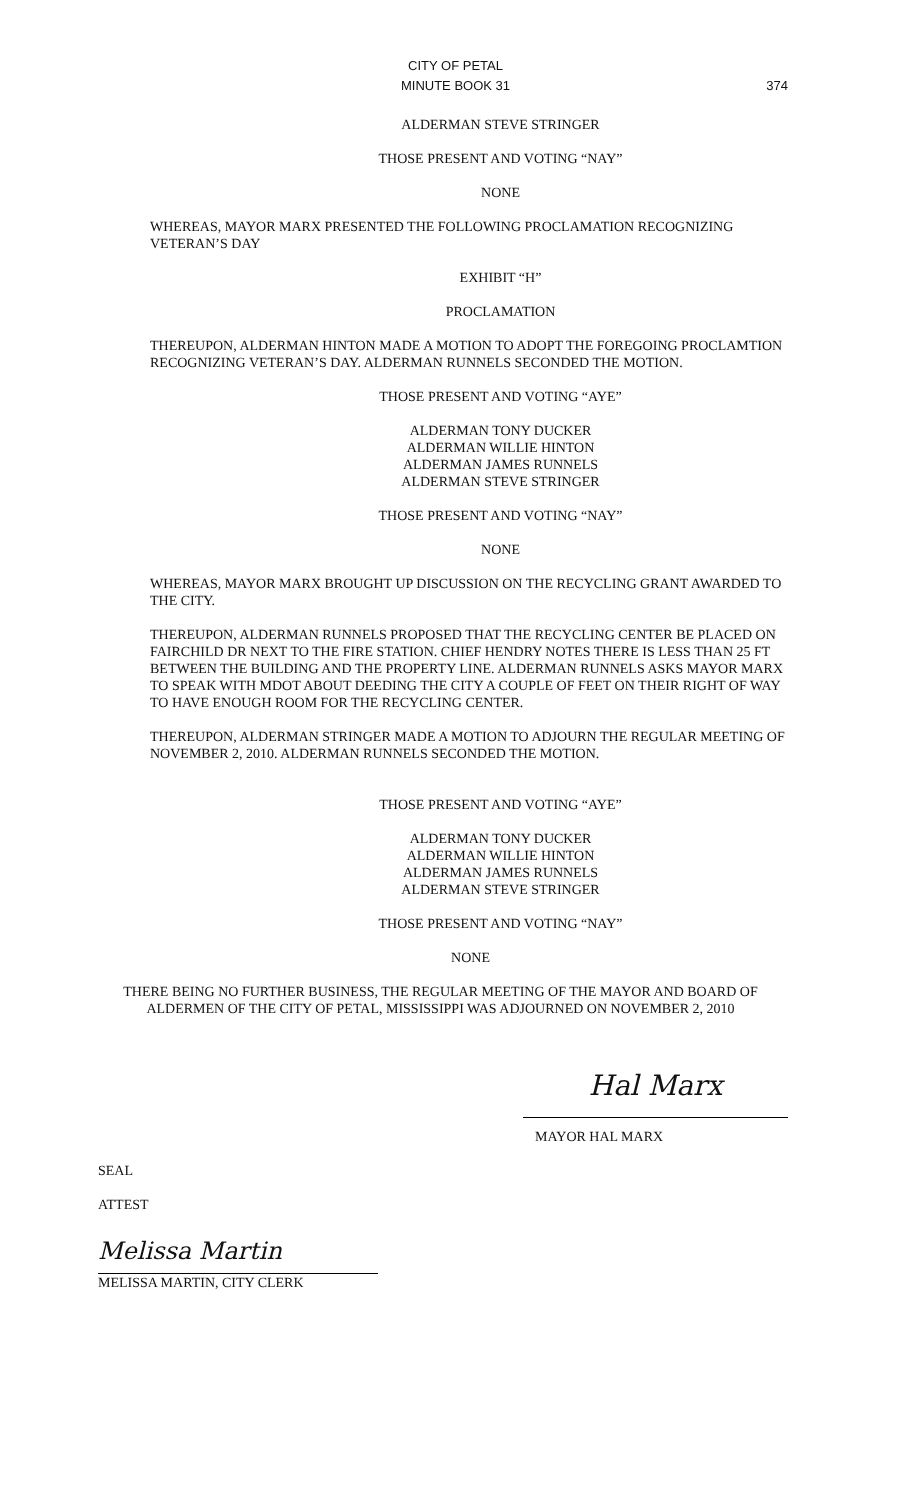CITY OF PETAL
MINUTE BOOK 31 374
ALDERMAN STEVE STRINGER
THOSE PRESENT AND VOTING “NAY”
NONE
WHEREAS, MAYOR MARX PRESENTED THE FOLLOWING PROCLAMATION RECOGNIZING VETERAN’S DAY
EXHIBIT “H”
PROCLAMATION
THEREUPON, ALDERMAN HINTON MADE A MOTION TO ADOPT THE FOREGOING PROCLAMTION RECOGNIZING VETERAN’S DAY. ALDERMAN RUNNELS SECONDED THE MOTION.
THOSE PRESENT AND VOTING “AYE”
ALDERMAN TONY DUCKER
ALDERMAN WILLIE HINTON
ALDERMAN JAMES RUNNELS
ALDERMAN STEVE STRINGER
THOSE PRESENT AND VOTING “NAY”
NONE
WHEREAS, MAYOR MARX BROUGHT UP DISCUSSION ON THE RECYCLING GRANT AWARDED TO THE CITY.
THEREUPON, ALDERMAN RUNNELS PROPOSED THAT THE RECYCLING CENTER BE PLACED ON FAIRCHILD DR NEXT TO THE FIRE STATION. CHIEF HENDRY NOTES THERE IS LESS THAN 25 FT BETWEEN THE BUILDING AND THE PROPERTY LINE. ALDERMAN RUNNELS ASKS MAYOR MARX TO SPEAK WITH MDOT ABOUT DEEDING THE CITY A COUPLE OF FEET ON THEIR RIGHT OF WAY TO HAVE ENOUGH ROOM FOR THE RECYCLING CENTER.
THEREUPON, ALDERMAN STRINGER MADE A MOTION TO ADJOURN THE REGULAR MEETING OF NOVEMBER 2, 2010. ALDERMAN RUNNELS SECONDED THE MOTION.
THOSE PRESENT AND VOTING “AYE”
ALDERMAN TONY DUCKER
ALDERMAN WILLIE HINTON
ALDERMAN JAMES RUNNELS
ALDERMAN STEVE STRINGER
THOSE PRESENT AND VOTING “NAY”
NONE
THERE BEING NO FURTHER BUSINESS, THE REGULAR MEETING OF THE MAYOR AND BOARD OF ALDERMEN OF THE CITY OF PETAL, MISSISSIPPI WAS ADJOURNED ON NOVEMBER 2, 2010
Hal Marx
MAYOR HAL MARX
SEAL
ATTEST
Melissa Martin
MELISSA MARTIN, CITY CLERK